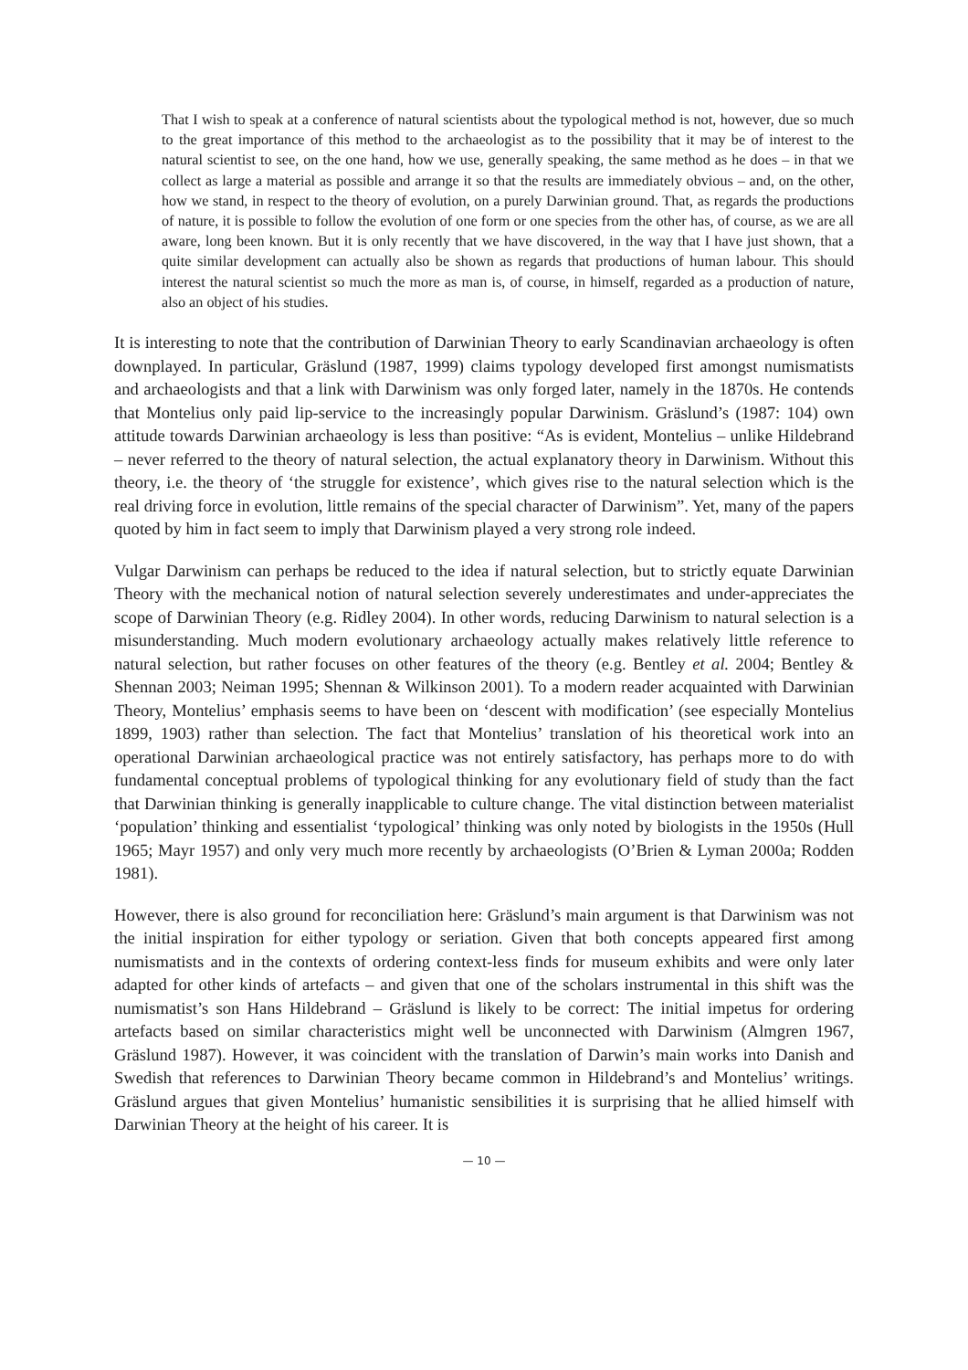That I wish to speak at a conference of natural scientists about the typological method is not, however, due so much to the great importance of this method to the archaeologist as to the possibility that it may be of interest to the natural scientist to see, on the one hand, how we use, generally speaking, the same method as he does – in that we collect as large a material as possible and arrange it so that the results are immediately obvious – and, on the other, how we stand, in respect to the theory of evolution, on a purely Darwinian ground. That, as regards the productions of nature, it is possible to follow the evolution of one form or one species from the other has, of course, as we are all aware, long been known. But it is only recently that we have discovered, in the way that I have just shown, that a quite similar development can actually also be shown as regards that productions of human labour. This should interest the natural scientist so much the more as man is, of course, in himself, regarded as a production of nature, also an object of his studies.
It is interesting to note that the contribution of Darwinian Theory to early Scandinavian archaeology is often downplayed. In particular, Gräslund (1987, 1999) claims typology developed first amongst numismatists and archaeologists and that a link with Darwinism was only forged later, namely in the 1870s. He contends that Montelius only paid lip-service to the increasingly popular Darwinism. Gräslund’s (1987: 104) own attitude towards Darwinian archaeology is less than positive: “As is evident, Montelius – unlike Hildebrand – never referred to the theory of natural selection, the actual explanatory theory in Darwinism. Without this theory, i.e. the theory of ‘the struggle for existence’, which gives rise to the natural selection which is the real driving force in evolution, little remains of the special character of Darwinism”. Yet, many of the papers quoted by him in fact seem to imply that Darwinism played a very strong role indeed.
Vulgar Darwinism can perhaps be reduced to the idea if natural selection, but to strictly equate Darwinian Theory with the mechanical notion of natural selection severely underestimates and under-appreciates the scope of Darwinian Theory (e.g. Ridley 2004). In other words, reducing Darwinism to natural selection is a misunderstanding. Much modern evolutionary archaeology actually makes relatively little reference to natural selection, but rather focuses on other features of the theory (e.g. Bentley et al. 2004; Bentley & Shennan 2003; Neiman 1995; Shennan & Wilkinson 2001). To a modern reader acquainted with Darwinian Theory, Montelius’ emphasis seems to have been on ‘descent with modification’ (see especially Montelius 1899, 1903) rather than selection. The fact that Montelius’ translation of his theoretical work into an operational Darwinian archaeological practice was not entirely satisfactory, has perhaps more to do with fundamental conceptual problems of typological thinking for any evolutionary field of study than the fact that Darwinian thinking is generally inapplicable to culture change. The vital distinction between materialist ‘population’ thinking and essentialist ‘typological’ thinking was only noted by biologists in the 1950s (Hull 1965; Mayr 1957) and only very much more recently by archaeologists (O’Brien & Lyman 2000a; Rodden 1981).
However, there is also ground for reconciliation here: Gräslund’s main argument is that Darwinism was not the initial inspiration for either typology or seriation. Given that both concepts appeared first among numismatists and in the contexts of ordering context-less finds for museum exhibits and were only later adapted for other kinds of artefacts – and given that one of the scholars instrumental in this shift was the numismatist’s son Hans Hildebrand – Gräslund is likely to be correct: The initial impetus for ordering artefacts based on similar characteristics might well be unconnected with Darwinism (Almgren 1967, Gräslund 1987). However, it was coincident with the translation of Darwin’s main works into Danish and Swedish that references to Darwinian Theory became common in Hildebrand’s and Montelius’ writings. Gräslund argues that given Montelius’ humanistic sensibilities it is surprising that he allied himself with Darwinian Theory at the height of his career. It is
— 10 —